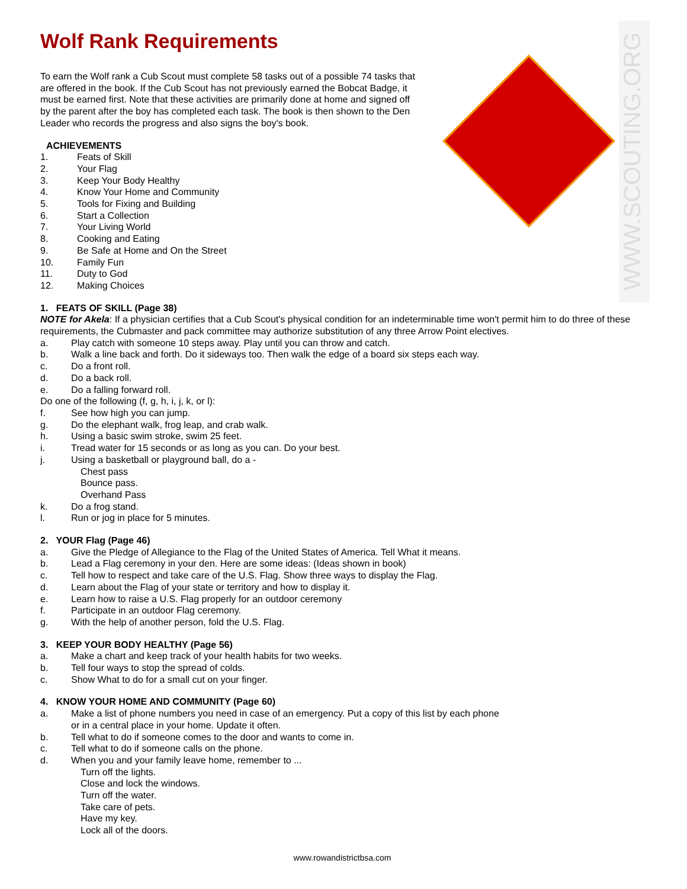WWW.SCOUTING.ORG
Wolf Rank Requirements
To earn the Wolf rank a Cub Scout must complete 58 tasks out of a possible 74 tasks that are offered in the book. If the Cub Scout has not previously earned the Bobcat Badge, it must be earned first. Note that these activities are primarily done at home and signed off by the parent after the boy has completed each task. The book is then shown to the Den Leader who records the progress and also signs the boy's book.
ACHIEVEMENTS
1. Feats of Skill
2. Your Flag
3. Keep Your Body Healthy
4. Know Your Home and Community
5. Tools for Fixing and Building
6. Start a Collection
7. Your Living World
8. Cooking and Eating
9. Be Safe at Home and On the Street
10. Family Fun
11. Duty to God
12. Making Choices
1. FEATS OF SKILL (Page 38)
NOTE for Akela: If a physician certifies that a Cub Scout's physical condition for an indeterminable time won't permit him to do three of these requirements, the Cubmaster and pack committee may authorize substitution of any three Arrow Point electives.
a. Play catch with someone 10 steps away. Play until you can throw and catch.
b. Walk a line back and forth. Do it sideways too. Then walk the edge of a board six steps each way.
c. Do a front roll.
d. Do a back roll.
e. Do a falling forward roll.
Do one of the following (f, g, h, i, j, k, or l):
f. See how high you can jump.
g. Do the elephant walk, frog leap, and crab walk.
h. Using a basic swim stroke, swim 25 feet.
i. Tread water for 15 seconds or as long as you can. Do your best.
j. Using a basketball or playground ball, do a -
Chest pass
Bounce pass.
Overhand Pass
k. Do a frog stand.
l. Run or jog in place for 5 minutes.
2. YOUR Flag (Page 46)
a. Give the Pledge of Allegiance to the Flag of the United States of America. Tell What it means.
b. Lead a Flag ceremony in your den. Here are some ideas: (Ideas shown in book)
c. Tell how to respect and take care of the U.S. Flag. Show three ways to display the Flag.
d. Learn about the Flag of your state or territory and how to display it.
e. Learn how to raise a U.S. Flag properly for an outdoor ceremony
f. Participate in an outdoor Flag ceremony.
g. With the help of another person, fold the U.S. Flag.
3. KEEP YOUR BODY HEALTHY (Page 56)
a. Make a chart and keep track of your health habits for two weeks.
b. Tell four ways to stop the spread of colds.
c. Show What to do for a small cut on your finger.
4. KNOW YOUR HOME AND COMMUNITY (Page 60)
a. Make a list of phone numbers you need in case of an emergency. Put a copy of this list by each phone or in a central place in your home. Update it often.
b. Tell what to do if someone comes to the door and wants to come in.
c. Tell what to do if someone calls on the phone.
d. When you and your family leave home, remember to ...
Turn off the lights.
Close and lock the windows.
Turn off the water.
Take care of pets.
Have my key.
Lock all of the doors.
www.rowandistrictbsa.com